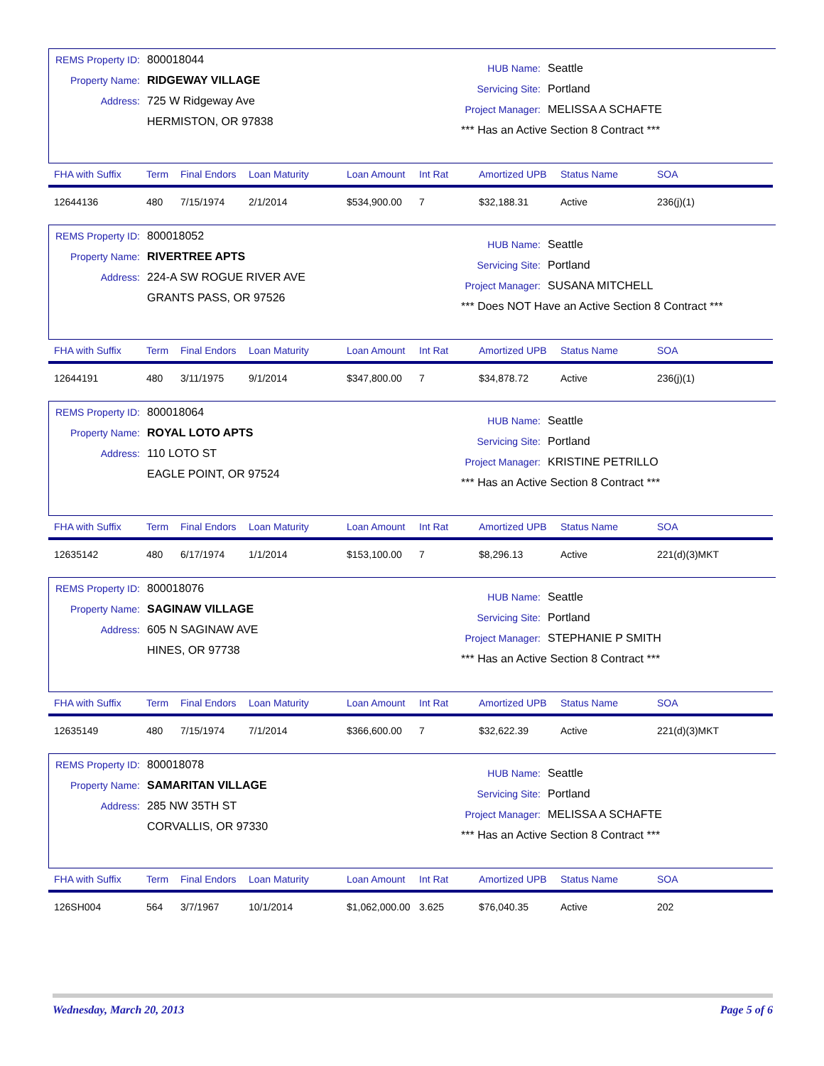REMS Property ID: 800018044
Property Name: RIDGEWAY VILLAGE
Address: 725 W Ridgeway Ave
HERMISTON, OR 97838
HUB Name: Seattle
Servicing Site: Portland
Project Manager: MELISSA A SCHAFTE
*** Has an Active Section 8 Contract ***
| FHA with Suffix | Term | Final Endors | Loan Maturity | Loan Amount | Int Rat | Amortized UPB | Status Name | SOA |
| --- | --- | --- | --- | --- | --- | --- | --- | --- |
| 12644136 | 480 | 7/15/1974 | 2/1/2014 | $534,900.00 | 7 | $32,188.31 | Active | 236(j)(1) |
REMS Property ID: 800018052
Property Name: RIVERTREE APTS
Address: 224-A SW ROGUE RIVER AVE
GRANTS PASS, OR 97526
HUB Name: Seattle
Servicing Site: Portland
Project Manager: SUSANA MITCHELL
*** Does NOT Have an Active Section 8 Contract ***
| FHA with Suffix | Term | Final Endors | Loan Maturity | Loan Amount | Int Rat | Amortized UPB | Status Name | SOA |
| --- | --- | --- | --- | --- | --- | --- | --- | --- |
| 12644191 | 480 | 3/11/1975 | 9/1/2014 | $347,800.00 | 7 | $34,878.72 | Active | 236(j)(1) |
REMS Property ID: 800018064
Property Name: ROYAL LOTO APTS
Address: 110 LOTO ST
EAGLE POINT, OR 97524
HUB Name: Seattle
Servicing Site: Portland
Project Manager: KRISTINE PETRILLO
*** Has an Active Section 8 Contract ***
| FHA with Suffix | Term | Final Endors | Loan Maturity | Loan Amount | Int Rat | Amortized UPB | Status Name | SOA |
| --- | --- | --- | --- | --- | --- | --- | --- | --- |
| 12635142 | 480 | 6/17/1974 | 1/1/2014 | $153,100.00 | 7 | $8,296.13 | Active | 221(d)(3)MKT |
REMS Property ID: 800018076
Property Name: SAGINAW VILLAGE
Address: 605 N SAGINAW AVE
HINES, OR 97738
HUB Name: Seattle
Servicing Site: Portland
Project Manager: STEPHANIE P SMITH
*** Has an Active Section 8 Contract ***
| FHA with Suffix | Term | Final Endors | Loan Maturity | Loan Amount | Int Rat | Amortized UPB | Status Name | SOA |
| --- | --- | --- | --- | --- | --- | --- | --- | --- |
| 12635149 | 480 | 7/15/1974 | 7/1/2014 | $366,600.00 | 7 | $32,622.39 | Active | 221(d)(3)MKT |
REMS Property ID: 800018078
Property Name: SAMARITAN VILLAGE
Address: 285 NW 35TH ST
CORVALLIS, OR 97330
HUB Name: Seattle
Servicing Site: Portland
Project Manager: MELISSA A SCHAFTE
*** Has an Active Section 8 Contract ***
| FHA with Suffix | Term | Final Endors | Loan Maturity | Loan Amount | Int Rat | Amortized UPB | Status Name | SOA |
| --- | --- | --- | --- | --- | --- | --- | --- | --- |
| 126SH004 | 564 | 3/7/1967 | 10/1/2014 | $1,062,000.00 | 3.625 | $76,040.35 | Active | 202 |
Wednesday, March 20, 2013 Page 5 of 6